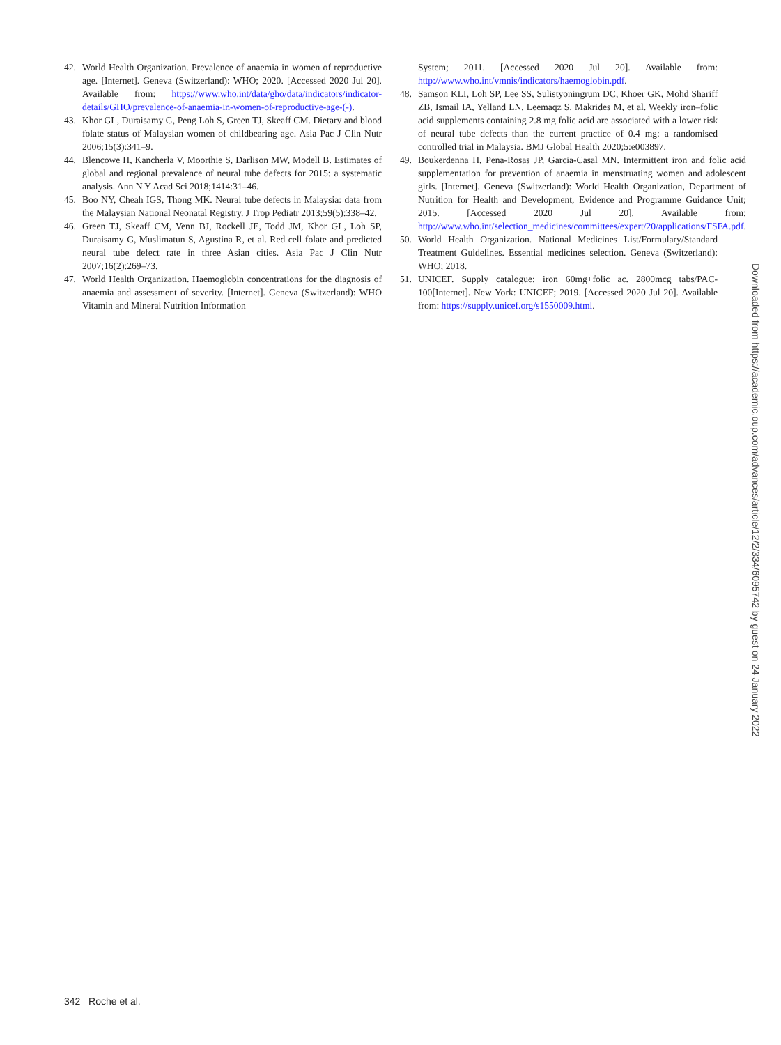42. World Health Organization. Prevalence of anaemia in women of reproductive age. [Internet]. Geneva (Switzerland): WHO; 2020. [Accessed 2020 Jul 20]. Available from: https://www.who.int/data/gho/data/indicators/indicator-details/GHO/prevalence-of-anaemia-in-women-of-reproductive-age-(-).
43. Khor GL, Duraisamy G, Peng Loh S, Green TJ, Skeaff CM. Dietary and blood folate status of Malaysian women of childbearing age. Asia Pac J Clin Nutr 2006;15(3):341–9.
44. Blencowe H, Kancherla V, Moorthie S, Darlison MW, Modell B. Estimates of global and regional prevalence of neural tube defects for 2015: a systematic analysis. Ann N Y Acad Sci 2018;1414:31–46.
45. Boo NY, Cheah IGS, Thong MK. Neural tube defects in Malaysia: data from the Malaysian National Neonatal Registry. J Trop Pediatr 2013;59(5):338–42.
46. Green TJ, Skeaff CM, Venn BJ, Rockell JE, Todd JM, Khor GL, Loh SP, Duraisamy G, Muslimatun S, Agustina R, et al. Red cell folate and predicted neural tube defect rate in three Asian cities. Asia Pac J Clin Nutr 2007;16(2):269–73.
47. World Health Organization. Haemoglobin concentrations for the diagnosis of anaemia and assessment of severity. [Internet]. Geneva (Switzerland): WHO Vitamin and Mineral Nutrition Information
System; 2011. [Accessed 2020 Jul 20]. Available from: http://www.who.int/vmnis/indicators/haemoglobin.pdf.
48. Samson KLI, Loh SP, Lee SS, Sulistyoningrum DC, Khoer GK, Mohd Shariff ZB, Ismail IA, Yelland LN, Leemaqz S, Makrides M, et al. Weekly iron–folic acid supplements containing 2.8 mg folic acid are associated with a lower risk of neural tube defects than the current practice of 0.4 mg: a randomised controlled trial in Malaysia. BMJ Global Health 2020;5:e003897.
49. Boukerdenna H, Pena-Rosas JP, Garcia-Casal MN. Intermittent iron and folic acid supplementation for prevention of anaemia in menstruating women and adolescent girls. [Internet]. Geneva (Switzerland): World Health Organization, Department of Nutrition for Health and Development, Evidence and Programme Guidance Unit; 2015. [Accessed 2020 Jul 20]. Available from: http://www.who.int/selection_medicines/committees/expert/20/applications/FSFA.pdf.
50. World Health Organization. National Medicines List/Formulary/Standard Treatment Guidelines. Essential medicines selection. Geneva (Switzerland): WHO; 2018.
51. UNICEF. Supply catalogue: iron 60mg+folic ac. 2800mcg tabs/PAC-100[Internet]. New York: UNICEF; 2019. [Accessed 2020 Jul 20]. Available from: https://supply.unicef.org/s1550009.html.
Downloaded from https://academic.oup.com/advances/article/12/2/334/6095742 by guest on 24 January 2022
342 Roche et al.